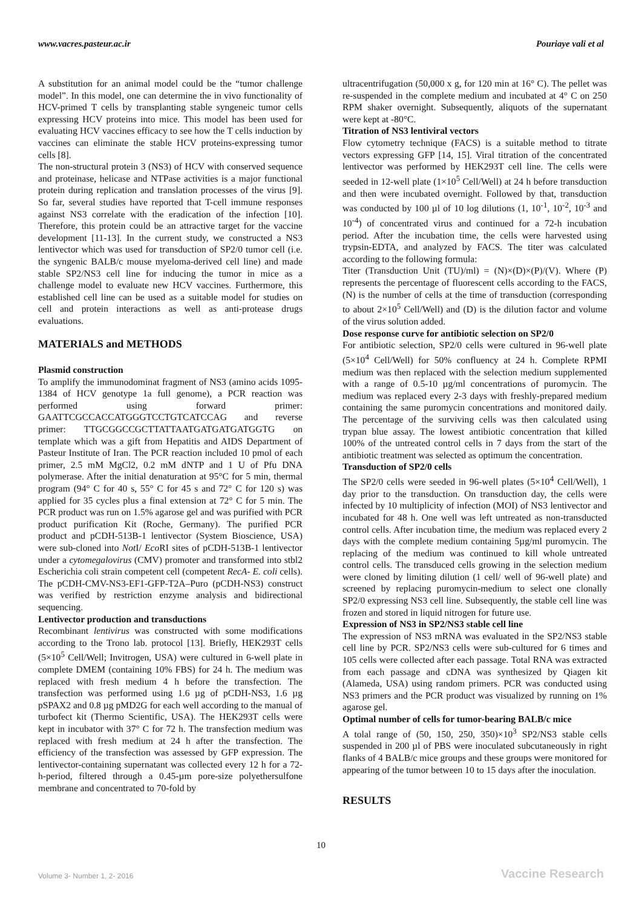www.vacres.pasteur.ac.ir Pouriaye vali et al
A substitution for an animal model could be the “tumor challenge model”. In this model, one can determine the in vivo functionality of HCV-primed T cells by transplanting stable syngeneic tumor cells expressing HCV proteins into mice. This model has been used for evaluating HCV vaccines efficacy to see how the T cells induction by vaccines can eliminate the stable HCV proteins-expressing tumor cells [8].
The non-structural protein 3 (NS3) of HCV with conserved sequence and proteinase, helicase and NTPase activities is a major functional protein during replication and translation processes of the virus [9]. So far, several studies have reported that T-cell immune responses against NS3 correlate with the eradication of the infection [10]. Therefore, this protein could be an attractive target for the vaccine development [11-13]. In the current study, we constructed a NS3 lentivector which was used for transduction of SP2/0 tumor cell (i.e. the syngenic BALB/c mouse myeloma-derived cell line) and made stable SP2/NS3 cell line for inducing the tumor in mice as a challenge model to evaluate new HCV vaccines. Furthermore, this established cell line can be used as a suitable model for studies on cell and protein interactions as well as anti-protease drugs evaluations.
MATERIALS and METHODS
Plasmid construction
To amplify the immunodominat fragment of NS3 (amino acids 1095-1384 of HCV genotype 1a full genome), a PCR reaction was performed using forward primer: GAATTCGCCACCATGGGTCCTGTCATCCAG and reverse primer: TTGCGGCCGCTTATTAATGATGATGATGGTG on template which was a gift from Hepatitis and AIDS Department of Pasteur Institute of Iran. The PCR reaction included 10 pmol of each primer, 2.5 mM MgCl2, 0.2 mM dNTP and 1 U of Pfu DNA polymerase. After the initial denaturation at 95°C for 5 min, thermal program (94° C for 40 s, 55° C for 45 s and 72° C for 120 s) was applied for 35 cycles plus a final extension at 72° C for 5 min. The PCR product was run on 1.5% agarose gel and was purified with PCR product purification Kit (Roche, Germany). The purified PCR product and pCDH-513B-1 lentivector (System Bioscience, USA) were sub-cloned into Not I/ Eco RI sites of pCDH-513B-1 lentivector under a cytomegalovirus (CMV) promoter and transformed into stbl2 Escherichia coli strain competent cell (competent RecA- E. coli cells). The pCDH-CMV-NS3-EF1-GFP-T2A–Puro (pCDH-NS3) construct was verified by restriction enzyme analysis and bidirectional sequencing.
Lentivector production and transductions
Recombinant lentivirus was constructed with some modifications according to the Trono lab. protocol [13]. Briefly, HEK293T cells (5×10<sup>5</sup> Cell/Well; Invitrogen, USA) were cultured in 6-well plate in complete DMEM (containing 10% FBS) for 24 h. The medium was replaced with fresh medium 4 h before the transfection. The transfection was performed using 1.6 µg of pCDH-NS3, 1.6 µg pSPAX2 and 0.8 µg pMD2G for each well according to the manual of turbofect kit (Thermo Scientific, USA). The HEK293T cells were kept in incubator with 37° C for 72 h. The transfection medium was replaced with fresh medium at 24 h after the transfection. The efficiency of the transfection was assessed by GFP expression. The lentivector-containing supernatant was collected every 12 h for a 72-h-period, filtered through a 0.45-µm pore-size polyethersulfone membrane and concentrated to 70-fold by
ultracentrifugation (50,000 x g, for 120 min at 16° C). The pellet was re-suspended in the complete medium and incubated at 4° C on 250 RPM shaker overnight. Subsequently, aliquots of the supernatant were kept at -80°C.
Titration of NS3 lentiviral vectors
Flow cytometry technique (FACS) is a suitable method to titrate vectors expressing GFP [14, 15]. Viral titration of the concentrated lentivector was performed by HEK293T cell line. The cells were seeded in 12-well plate (1×10<sup>5</sup> Cell/Well) at 24 h before transduction and then were incubated overnight. Followed by that, transduction was conducted by 100 µl of 10 log dilutions (1, 10<sup>-1</sup>, 10<sup>-2</sup>, 10<sup>-3</sup> and 10<sup>-4</sup>) of concentrated virus and continued for a 72-h incubation period. After the incubation time, the cells were harvested using trypsin-EDTA, and analyzed by FACS. The titer was calculated according to the following formula:
Titer (Transduction Unit (TU)/ml) = (N)×(D)×(P)/(V). Where (P) represents the percentage of fluorescent cells according to the FACS, (N) is the number of cells at the time of transduction (corresponding to about 2×10<sup>5</sup> Cell/Well) and (D) is the dilution factor and volume of the virus solution added.
Dose response curve for antibiotic selection on SP2/0
For antibiotic selection, SP2/0 cells were cultured in 96-well plate (5×10<sup>4</sup> Cell/Well) for 50% confluency at 24 h. Complete RPMI medium was then replaced with the selection medium supplemented with a range of 0.5-10 µg/ml concentrations of puromycin. The medium was replaced every 2-3 days with freshly-prepared medium containing the same puromycin concentrations and monitored daily. The percentage of the surviving cells was then calculated using trypan blue assay. The lowest antibiotic concentration that killed 100% of the untreated control cells in 7 days from the start of the antibiotic treatment was selected as optimum the concentration.
Transduction of SP2/0 cells
The SP2/0 cells were seeded in 96-well plates (5×10<sup>4</sup> Cell/Well), 1 day prior to the transduction. On transduction day, the cells were infected by 10 multiplicity of infection (MOI) of NS3 lentivector and incubated for 48 h. One well was left untreated as non-transducted control cells. After incubation time, the medium was replaced every 2 days with the complete medium containing 5µg/ml puromycin. The replacing of the medium was continued to kill whole untreated control cells. The transduced cells growing in the selection medium were cloned by limiting dilution (1 cell/ well of 96-well plate) and screened by replacing puromycin-medium to select one clonally SP2/0 expressing NS3 cell line. Subsequently, the stable cell line was frozen and stored in liquid nitrogen for future use.
Expression of NS3 in SP2/NS3 stable cell line
The expression of NS3 mRNA was evaluated in the SP2/NS3 stable cell line by PCR. SP2/NS3 cells were sub-cultured for 6 times and 105 cells were collected after each passage. Total RNA was extracted from each passage and cDNA was synthesized by Qiagen kit (Alameda, USA) using random primers. PCR was conducted using NS3 primers and the PCR product was visualized by running on 1% agarose gel.
Optimal number of cells for tumor-bearing BALB/c mice
A tolal range of (50, 150, 250, 350)×10<sup>3</sup> SP2/NS3 stable cells suspended in 200 µl of PBS were inoculated subcutaneously in right flanks of 4 BALB/c mice groups and these groups were monitored for appearing of the tumor between 10 to 15 days after the inoculation.
RESULTS
10
Volume 3- Number 1, 2- 2016 Vaccine Research